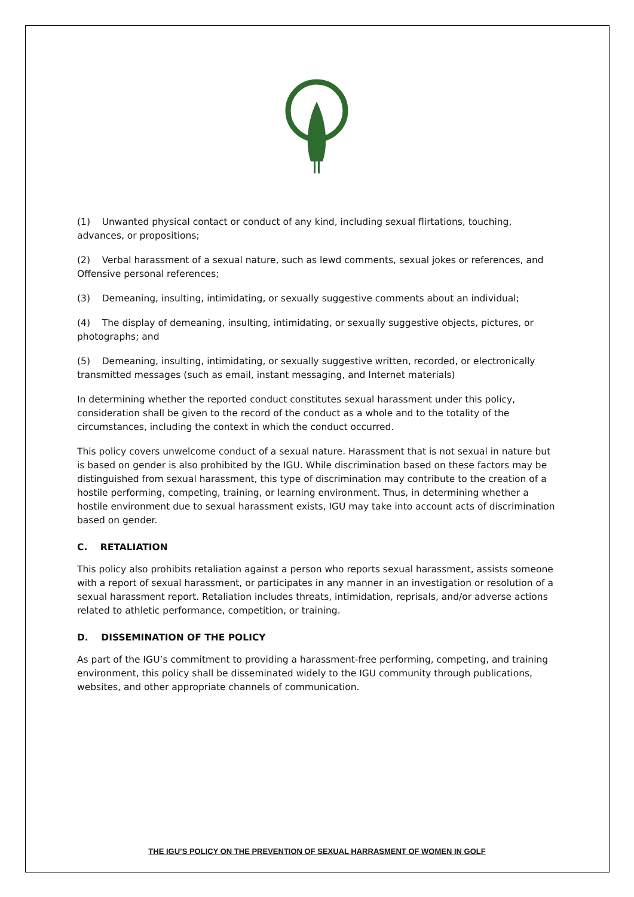(1) Unwanted physical contact or conduct of any kind, including sexual flirtations, touching, advances, or propositions;
(2) Verbal harassment of a sexual nature, such as lewd comments, sexual jokes or references, and Offensive personal references;
(3) Demeaning, insulting, intimidating, or sexually suggestive comments about an individual;
(4) The display of demeaning, insulting, intimidating, or sexually suggestive objects, pictures, or photographs; and
(5) Demeaning, insulting, intimidating, or sexually suggestive written, recorded, or electronically transmitted messages (such as email, instant messaging, and Internet materials)
In determining whether the reported conduct constitutes sexual harassment under this policy, consideration shall be given to the record of the conduct as a whole and to the totality of the circumstances, including the context in which the conduct occurred.
This policy covers unwelcome conduct of a sexual nature. Harassment that is not sexual in nature but is based on gender is also prohibited by the IGU. While discrimination based on these factors may be distinguished from sexual harassment, this type of discrimination may contribute to the creation of a hostile performing, competing, training, or learning environment. Thus, in determining whether a hostile environment due to sexual harassment exists, IGU may take into account acts of discrimination based on gender.
C. RETALIATION
This policy also prohibits retaliation against a person who reports sexual harassment, assists someone with a report of sexual harassment, or participates in any manner in an investigation or resolution of a sexual harassment report. Retaliation includes threats, intimidation, reprisals, and/or adverse actions related to athletic performance, competition, or training.
D. DISSEMINATION OF THE POLICY
As part of the IGU’s commitment to providing a harassment-free performing, competing, and training environment, this policy shall be disseminated widely to the IGU community through publications, websites, and other appropriate channels of communication.
THE IGU’S POLICY ON THE PREVENTION OF SEXUAL HARRASMENT OF WOMEN IN GOLF